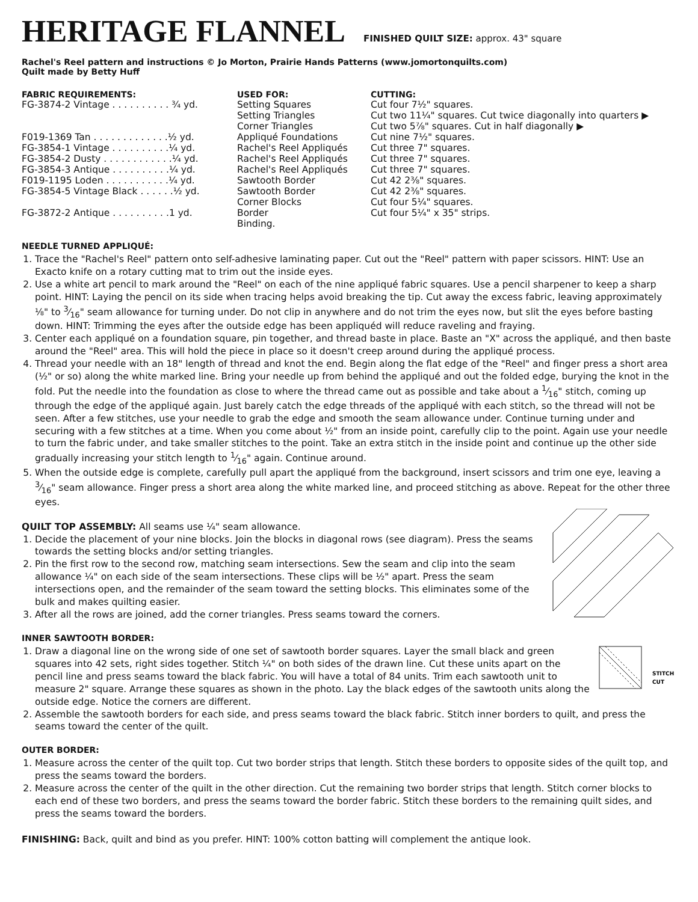HERITAGE FLANNEL
FINISHED QUILT SIZE: approx. 43" square
Rachel's Reel pattern and instructions © Jo Morton, Prairie Hands Patterns (www.jomortonquilts.com)
Quilt made by Betty Huff
| FABRIC REQUIREMENTS: | USED FOR: | CUTTING: |
| --- | --- | --- |
| FG-3874-2 Vintage . . . . . . . . . . ¾ yd. | Setting Squares | Cut four 7½" squares. |
| | Setting Triangles | Cut two 11¼" squares. Cut twice diagonally into quarters ▶ |
| | Corner Triangles | Cut two 5⅞" squares. Cut in half diagonally ▶ |
| F019-1369 Tan . . . . . . . . . . . . .½ yd. | Appliqué Foundations | Cut nine 7½" squares. |
| FG-3854-1 Vintage . . . . . . . . . .¼ yd. | Rachel's Reel Appliqués | Cut three 7" squares. |
| FG-3854-2 Dusty . . . . . . . . . . . .¼ yd. | Rachel's Reel Appliqués | Cut three 7" squares. |
| FG-3854-3 Antique . . . . . . . . . .¼ yd. | Rachel's Reel Appliqués | Cut three 7" squares. |
| F019-1195 Loden . . . . . . . . . . .¼ yd. | Sawtooth Border | Cut 42 2⅜" squares. |
| FG-3854-5 Vintage Black . . . . . .½ yd. | Sawtooth Border | Cut 42 2⅜" squares. |
| | Corner Blocks | Cut four 5¼" squares. |
| FG-3872-2 Antique . . . . . . . . . .1 yd. | Border | Cut four 5¼" x 35" strips. |
| | Binding. | |
NEEDLE TURNED APPLIQUÉ:
1. Trace the "Rachel's Reel" pattern onto self-adhesive laminating paper. Cut out the "Reel" pattern with paper scissors. HINT: Use an Exacto knife on a rotary cutting mat to trim out the inside eyes.
2. Use a white art pencil to mark around the "Reel" on each of the nine appliqué fabric squares. Use a pencil sharpener to keep a sharp point. HINT: Laying the pencil on its side when tracing helps avoid breaking the tip. Cut away the excess fabric, leaving approximately ⅛" to 3⁄16" seam allowance for turning under. Do not clip in anywhere and do not trim the eyes now, but slit the eyes before basting down. HINT: Trimming the eyes after the outside edge has been appliquéd will reduce raveling and fraying.
3. Center each appliqué on a foundation square, pin together, and thread baste in place. Baste an "X" across the appliqué, and then baste around the "Reel" area. This will hold the piece in place so it doesn't creep around during the appliqué process.
4. Thread your needle with an 18" length of thread and knot the end. Begin along the flat edge of the "Reel" and finger press a short area (½" or so) along the white marked line. Bring your needle up from behind the appliqué and out the folded edge, burying the knot in the fold. Put the needle into the foundation as close to where the thread came out as possible and take about a 1⁄16" stitch, coming up through the edge of the appliqué again. Just barely catch the edge threads of the appliqué with each stitch, so the thread will not be seen. After a few stitches, use your needle to grab the edge and smooth the seam allowance under. Continue turning under and securing with a few stitches at a time. When you come about ½" from an inside point, carefully clip to the point. Again use your needle to turn the fabric under, and take smaller stitches to the point. Take an extra stitch in the inside point and continue up the other side gradually increasing your stitch length to 1⁄16" again. Continue around.
5. When the outside edge is complete, carefully pull apart the appliqué from the background, insert scissors and trim one eye, leaving a 3⁄16" seam allowance. Finger press a short area along the white marked line, and proceed stitching as above. Repeat for the other three eyes.
QUILT TOP ASSEMBLY: All seams use ¼" seam allowance.
1. Decide the placement of your nine blocks. Join the blocks in diagonal rows (see diagram). Press the seams towards the setting blocks and/or setting triangles.
2. Pin the first row to the second row, matching seam intersections. Sew the seam and clip into the seam allowance ¼" on each side of the seam intersections. These clips will be ½" apart. Press the seam intersections open, and the remainder of the seam toward the setting blocks. This eliminates some of the bulk and makes quilting easier.
3. After all the rows are joined, add the corner triangles. Press seams toward the corners.
INNER SAWTOOTH BORDER:
STITCH
CUT
1. Draw a diagonal line on the wrong side of one set of sawtooth border squares. Layer the small black and green squares into 42 sets, right sides together. Stitch ¼" on both sides of the drawn line. Cut these units apart on the pencil line and press seams toward the black fabric. You will have a total of 84 units. Trim each sawtooth unit to measure 2" square. Arrange these squares as shown in the photo. Lay the black edges of the sawtooth units along the outside edge. Notice the corners are different.
2. Assemble the sawtooth borders for each side, and press seams toward the black fabric. Stitch inner borders to quilt, and press the seams toward the center of the quilt.
OUTER BORDER:
1. Measure across the center of the quilt top. Cut two border strips that length. Stitch these borders to opposite sides of the quilt top, and press the seams toward the borders.
2. Measure across the center of the quilt in the other direction. Cut the remaining two border strips that length. Stitch corner blocks to each end of these two borders, and press the seams toward the border fabric. Stitch these borders to the remaining quilt sides, and press the seams toward the borders.
FINISHING: Back, quilt and bind as you prefer. HINT: 100% cotton batting will complement the antique look.